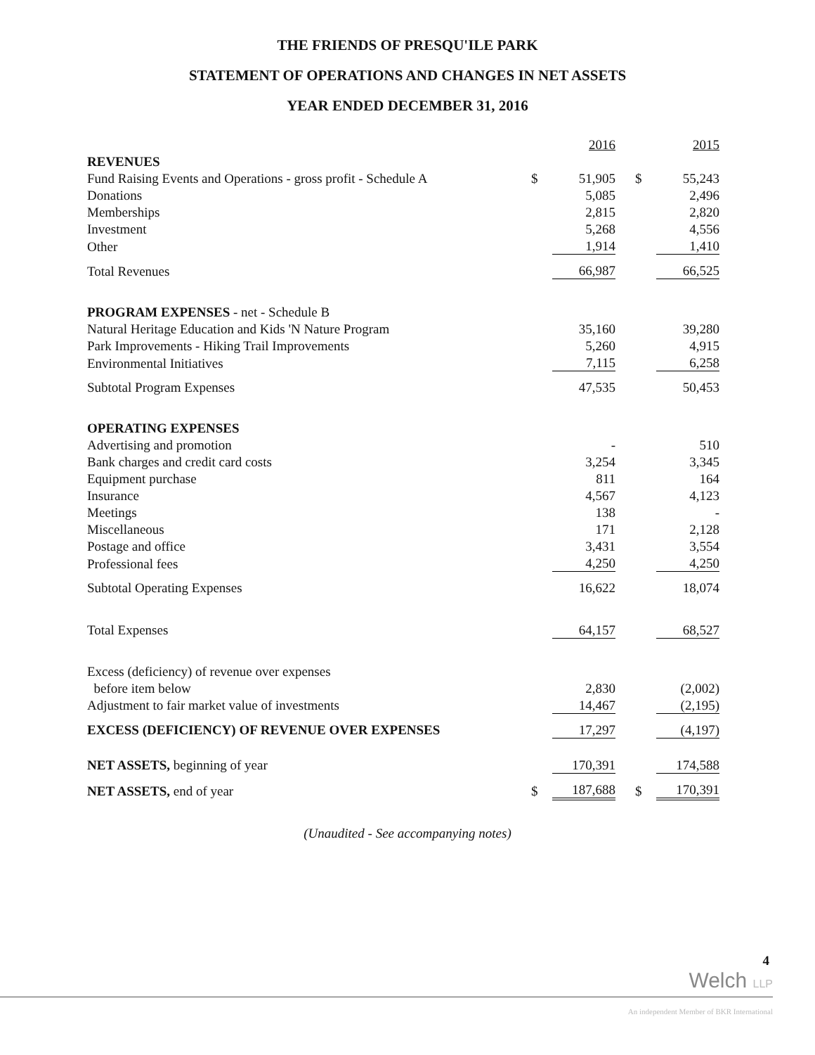THE FRIENDS OF PRESQU'ILE PARK
STATEMENT OF OPERATIONS AND CHANGES IN NET ASSETS
YEAR ENDED DECEMBER 31, 2016
| | | 2016 | | | 2015 |
| REVENUES | | | | | |
| Fund Raising Events and Operations - gross profit - Schedule A | $ | 51,905 | | $ | 55,243 |
| Donations | | 5,085 | | | 2,496 |
| Memberships | | 2,815 | | | 2,820 |
| Investment | | 5,268 | | | 4,556 |
| Other | | 1,914 | | | 1,410 |
| Total Revenues | | 66,987 | | | 66,525 |
| PROGRAM EXPENSES - net - Schedule B | | | | | |
| Natural Heritage Education and Kids 'N Nature Program | | 35,160 | | | 39,280 |
| Park Improvements - Hiking Trail Improvements | | 5,260 | | | 4,915 |
| Environmental Initiatives | | 7,115 | | | 6,258 |
| Subtotal Program Expenses | | 47,535 | | | 50,453 |
| OPERATING EXPENSES | | | | | |
| Advertising and promotion | | - | | | 510 |
| Bank charges and credit card costs | | 3,254 | | | 3,345 |
| Equipment purchase | | 811 | | | 164 |
| Insurance | | 4,567 | | | 4,123 |
| Meetings | | 138 | | | - |
| Miscellaneous | | 171 | | | 2,128 |
| Postage and office | | 3,431 | | | 3,554 |
| Professional fees | | 4,250 | | | 4,250 |
| Subtotal Operating Expenses | | 16,622 | | | 18,074 |
| Total Expenses | | 64,157 | | | 68,527 |
| Excess (deficiency) of revenue over expenses | | | | | |
| before item below | | 2,830 | | | (2,002) |
| Adjustment to fair market value of investments | | 14,467 | | | (2,195) |
| EXCESS (DEFICIENCY) OF REVENUE OVER EXPENSES | | 17,297 | | | (4,197) |
| NET ASSETS, beginning of year | | 170,391 | | | 174,588 |
| NET ASSETS, end of year | $ | 187,688 | | $ | 170,391 |
(Unaudited - See accompanying notes)
4
Welch LLP
An independent Member of BKR International